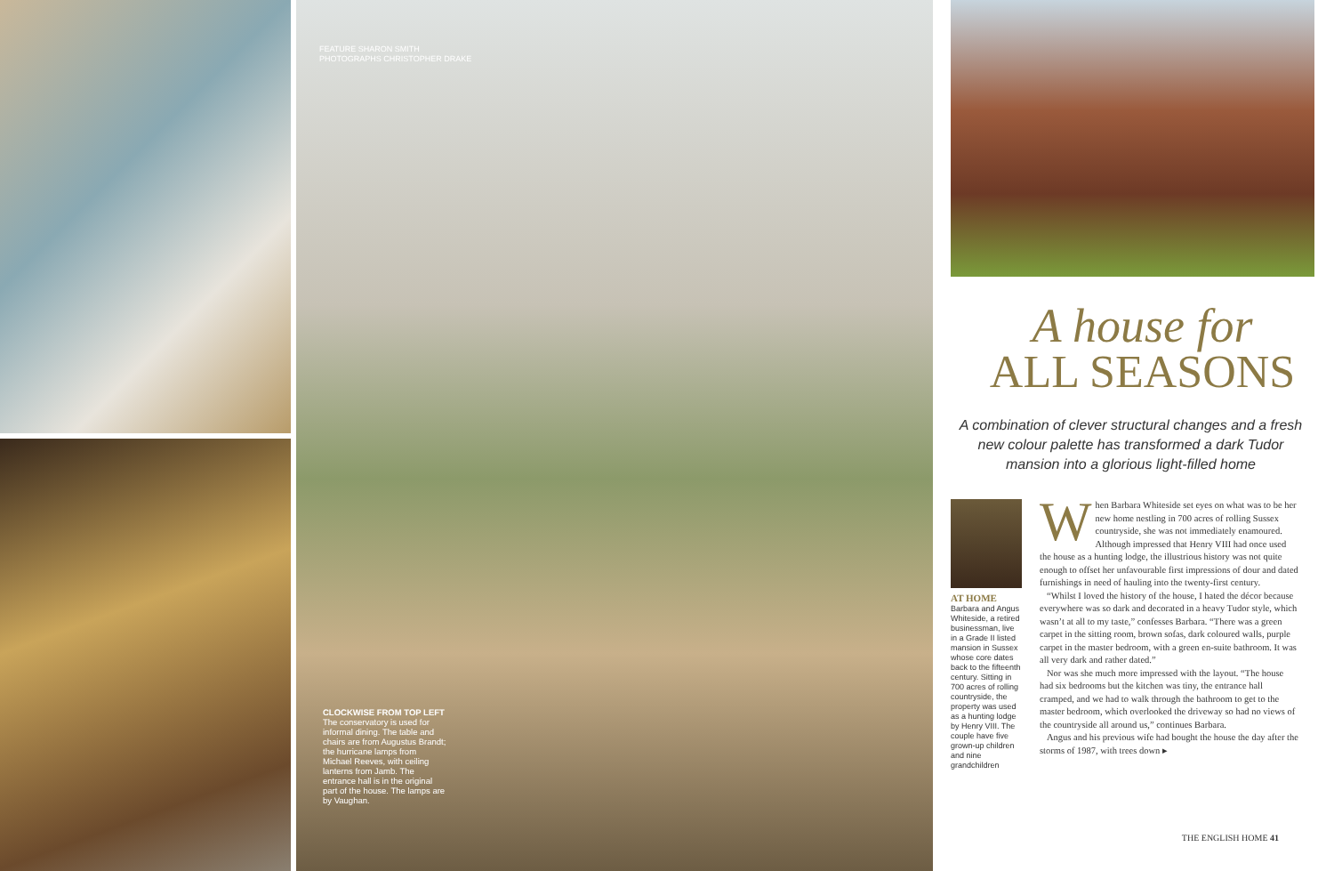FEATURE SHARON SMITH
PHOTOGRAPHS CHRISTOPHER DRAKE
CLOCKWISE FROM TOP LEFT The conservatory is used for informal dining. The table and chairs are from Augustus Brandt; the hurricane lamps from Michael Reeves, with ceiling lanterns from Jamb. The entrance hall is in the original part of the house. The lamps are by Vaughan.
A house for
ALL SEASONS
A combination of clever structural changes and a fresh new colour palette has transformed a dark Tudor mansion into a glorious light-filled home
AT HOME
Barbara and Angus Whiteside, a retired businessman, live in a Grade II listed mansion in Sussex whose core dates back to the fifteenth century. Sitting in 700 acres of rolling countryside, the property was used as a hunting lodge by Henry VIII. The couple have five grown-up children and nine grandchildren
When Barbara Whiteside set eyes on what was to be her new home nestling in 700 acres of rolling Sussex countryside, she was not immediately enamoured. Although impressed that Henry VIII had once used the house as a hunting lodge, the illustrious history was not quite enough to offset her unfavourable first impressions of dour and dated furnishings in need of hauling into the twenty-first century.
“Whilst I loved the history of the house, I hated the décor because everywhere was so dark and decorated in a heavy Tudor style, which wasn’t at all to my taste,” confesses Barbara. “There was a green carpet in the sitting room, brown sofas, dark coloured walls, purple carpet in the master bedroom, with a green en-suite bathroom. It was all very dark and rather dated.”
Nor was she much more impressed with the layout. “The house had six bedrooms but the kitchen was tiny, the entrance hall cramped, and we had to walk through the bathroom to get to the master bedroom, which overlooked the driveway so had no views of the countryside all around us,” continues Barbara.
Angus and his previous wife had bought the house the day after the storms of 1987, with trees down ▸
THE ENGLISH HOME 41